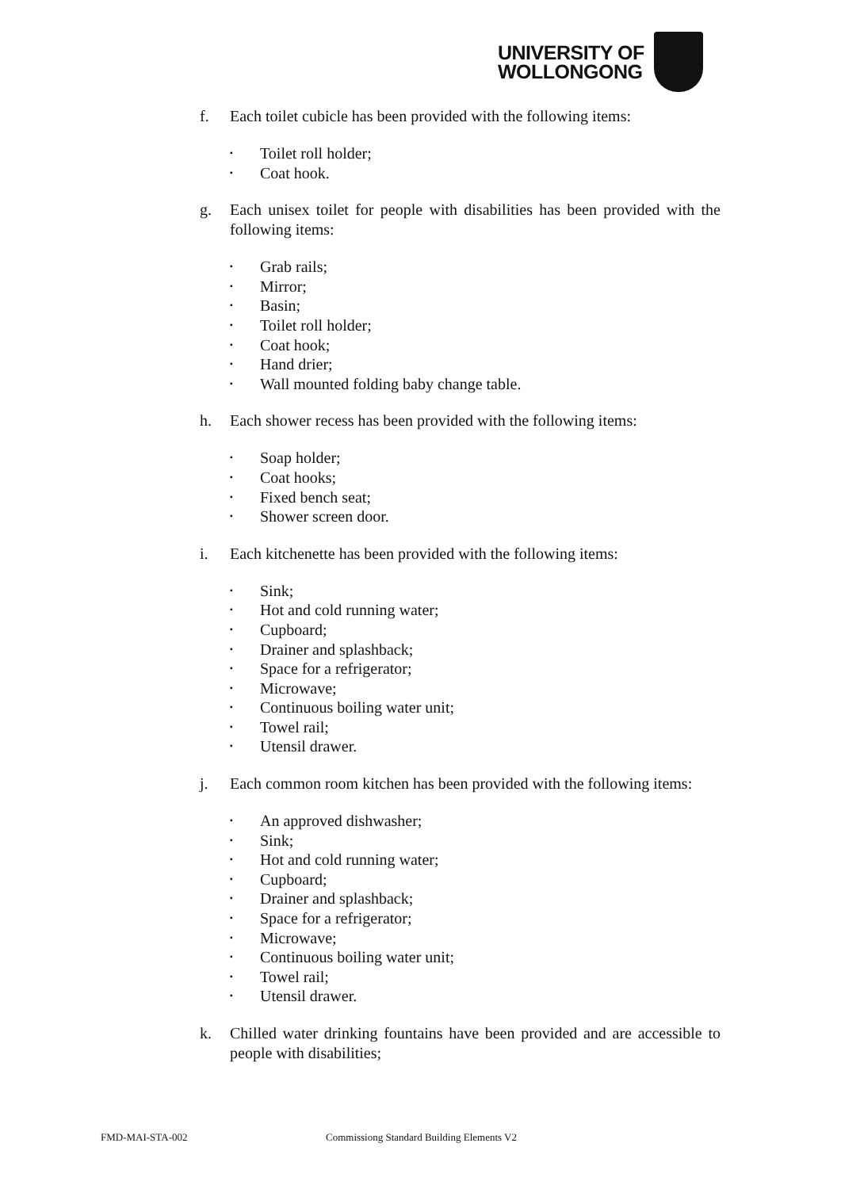UNIVERSITY OF
WOLLONGONG
f. Each toilet cubicle has been provided with the following items:
▪ Toilet roll holder;
▪ Coat hook.
g. Each unisex toilet for people with disabilities has been provided with the following items:
▪ Grab rails;
▪ Mirror;
▪ Basin;
▪ Toilet roll holder;
▪ Coat hook;
▪ Hand drier;
▪ Wall mounted folding baby change table.
h. Each shower recess has been provided with the following items:
▪ Soap holder;
▪ Coat hooks;
▪ Fixed bench seat;
▪ Shower screen door.
i. Each kitchenette has been provided with the following items:
▪ Sink;
▪ Hot and cold running water;
▪ Cupboard;
▪ Drainer and splashback;
▪ Space for a refrigerator;
▪ Microwave;
▪ Continuous boiling water unit;
▪ Towel rail;
▪ Utensil drawer.
j. Each common room kitchen has been provided with the following items:
▪ An approved dishwasher;
▪ Sink;
▪ Hot and cold running water;
▪ Cupboard;
▪ Drainer and splashback;
▪ Space for a refrigerator;
▪ Microwave;
▪ Continuous boiling water unit;
▪ Towel rail;
▪ Utensil drawer.
k. Chilled water drinking fountains have been provided and are accessible to people with disabilities;
FMD-MAI-STA-002
Commissiong Standard Building Elements V2